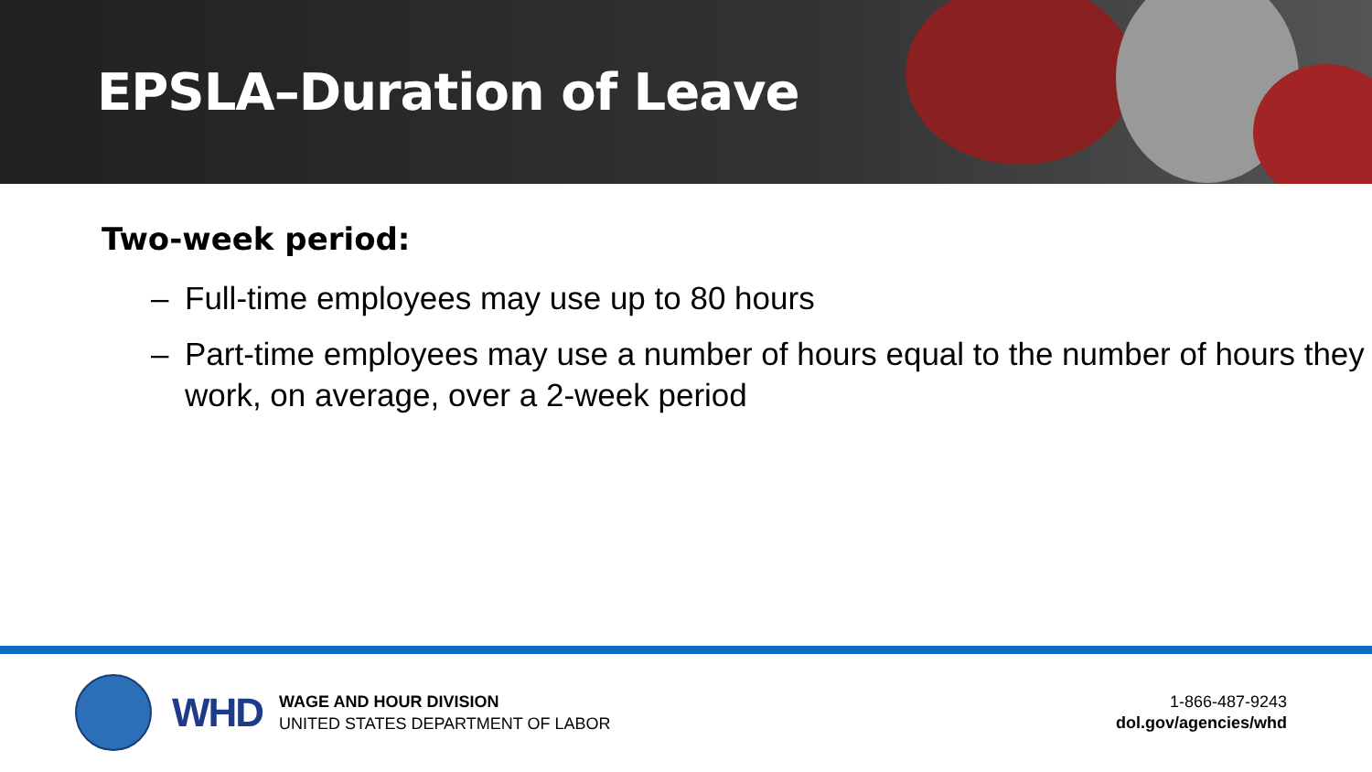EPSLA–Duration of Leave
Two-week period:
– Full-time employees may use up to 80 hours
– Part-time employees may use a number of hours equal to the number of hours they work, on average, over a 2-week period
WHD
WAGE AND HOUR DIVISION
UNITED STATES DEPARTMENT OF LABOR
1-866-487-9243
dol.gov/agencies/whd